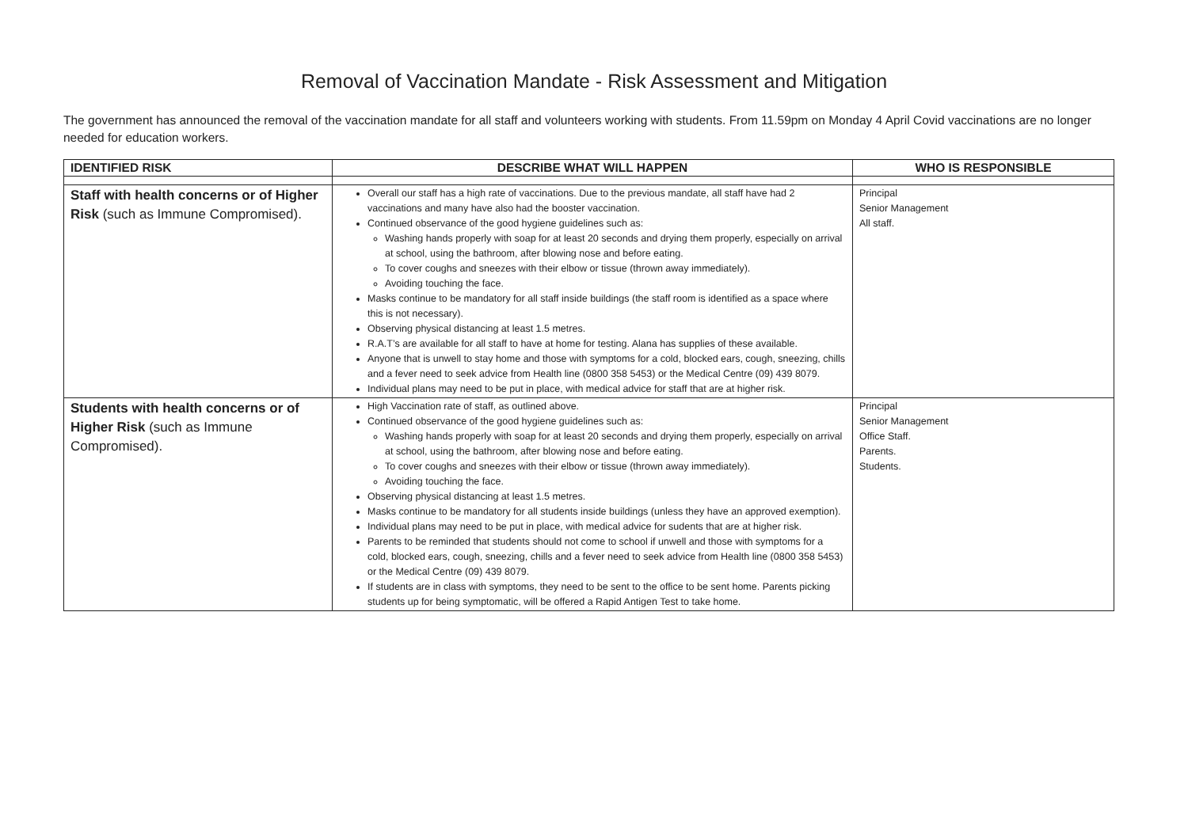Removal of Vaccination Mandate - Risk Assessment and Mitigation
The government has announced the removal of the vaccination mandate for all staff and volunteers working with students. From 11.59pm on Monday 4 April Covid vaccinations are no longer needed for education workers.
| IDENTIFIED RISK | DESCRIBE WHAT WILL HAPPEN | WHO IS RESPONSIBLE |
| --- | --- | --- |
| Staff with health concerns or of Higher Risk (such as Immune Compromised). | Overall our staff has a high rate of vaccinations. Due to the previous mandate, all staff have had 2 vaccinations and many have also had the booster vaccination. Continued observance of the good hygiene guidelines such as: Washing hands properly with soap for at least 20 seconds and drying them properly, especially on arrival at school, using the bathroom, after blowing nose and before eating. To cover coughs and sneezes with their elbow or tissue (thrown away immediately). Avoiding touching the face. Masks continue to be mandatory for all staff inside buildings (the staff room is identified as a space where this is not necessary). Observing physical distancing at least 1.5 metres. R.A.T’s are available for all staff to have at home for testing. Alana has supplies of these available. Anyone that is unwell to stay home and those with symptoms for a cold, blocked ears, cough, sneezing, chills and a fever need to seek advice from Health line (0800 358 5453) or the Medical Centre (09) 439 8079. Individual plans may need to be put in place, with medical advice for staff that are at higher risk. | Principal Senior Management All staff. |
| Students with health concerns or of Higher Risk (such as Immune Compromised). | High Vaccination rate of staff, as outlined above. Continued observance of the good hygiene guidelines such as: Washing hands properly with soap for at least 20 seconds and drying them properly, especially on arrival at school, using the bathroom, after blowing nose and before eating. To cover coughs and sneezes with their elbow or tissue (thrown away immediately). Avoiding touching the face. Observing physical distancing at least 1.5 metres. Masks continue to be mandatory for all students inside buildings (unless they have an approved exemption). Individual plans may need to be put in place, with medical advice for sudents that are at higher risk. Parents to be reminded that students should not come to school if unwell and those with symptoms for a cold, blocked ears, cough, sneezing, chills and a fever need to seek advice from Health line (0800 358 5453) or the Medical Centre (09) 439 8079. If students are in class with symptoms, they need to be sent to the office to be sent home. Parents picking students up for being symptomatic, will be offered a Rapid Antigen Test to take home. | Principal Senior Management Office Staff. Parents. Students. |